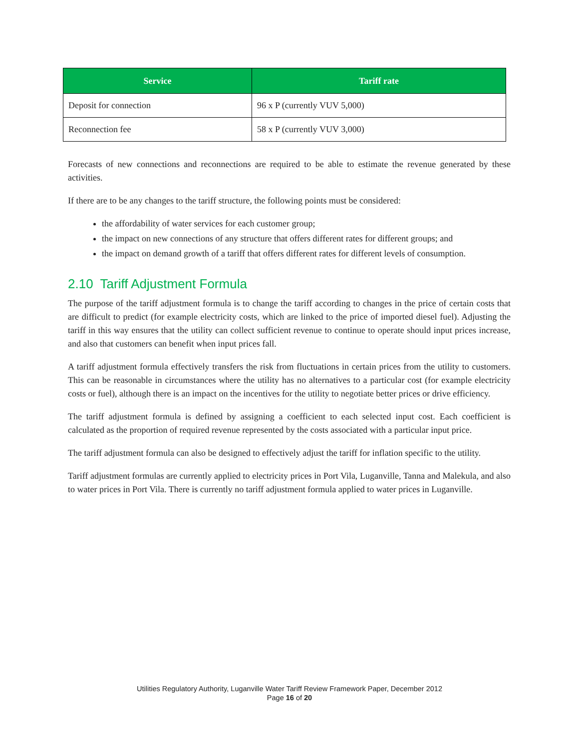| Service | Tariff rate |
| --- | --- |
| Deposit for connection | 96 x P (currently VUV 5,000) |
| Reconnection fee | 58 x P (currently VUV 3,000) |
Forecasts of new connections and reconnections are required to be able to estimate the revenue generated by these activities.
If there are to be any changes to the tariff structure, the following points must be considered:
the affordability of water services for each customer group;
the impact on new connections of any structure that offers different rates for different groups; and
the impact on demand growth of a tariff that offers different rates for different levels of consumption.
2.10 Tariff Adjustment Formula
The purpose of the tariff adjustment formula is to change the tariff according to changes in the price of certain costs that are difficult to predict (for example electricity costs, which are linked to the price of imported diesel fuel). Adjusting the tariff in this way ensures that the utility can collect sufficient revenue to continue to operate should input prices increase, and also that customers can benefit when input prices fall.
A tariff adjustment formula effectively transfers the risk from fluctuations in certain prices from the utility to customers. This can be reasonable in circumstances where the utility has no alternatives to a particular cost (for example electricity costs or fuel), although there is an impact on the incentives for the utility to negotiate better prices or drive efficiency.
The tariff adjustment formula is defined by assigning a coefficient to each selected input cost. Each coefficient is calculated as the proportion of required revenue represented by the costs associated with a particular input price.
The tariff adjustment formula can also be designed to effectively adjust the tariff for inflation specific to the utility.
Tariff adjustment formulas are currently applied to electricity prices in Port Vila, Luganville, Tanna and Malekula, and also to water prices in Port Vila. There is currently no tariff adjustment formula applied to water prices in Luganville.
Utilities Regulatory Authority, Luganville Water Tariff Review Framework Paper, December 2012
Page 16 of 20